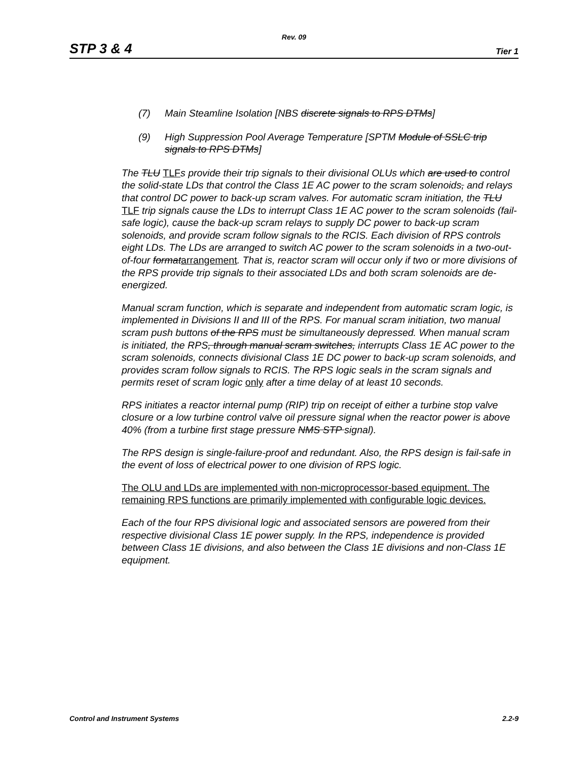Rev. 09
STP 3 & 4 Tier 1
(7) Main Steamline Isolation [NBS discrete signals to RPS DTMs]
(9) High Suppression Pool Average Temperature [SPTM Module of SSLC trip signals to RPS DTMs]
The TLU TLFs provide their trip signals to their divisional OLUs which are used to control the solid-state LDs that control the Class 1E AC power to the scram solenoids, and relays that control DC power to back-up scram valves. For automatic scram initiation, the TLU TLF trip signals cause the LDs to interrupt Class 1E AC power to the scram solenoids (fail-safe logic), cause the back-up scram relays to supply DC power to back-up scram solenoids, and provide scram follow signals to the RCIS. Each division of RPS controls eight LDs. The LDs are arranged to switch AC power to the scram solenoids in a two-out-of-four formatarrangement. That is, reactor scram will occur only if two or more divisions of the RPS provide trip signals to their associated LDs and both scram solenoids are de-energized.
Manual scram function, which is separate and independent from automatic scram logic, is implemented in Divisions II and III of the RPS. For manual scram initiation, two manual scram push buttons of the RPS must be simultaneously depressed. When manual scram is initiated, the RPS, through manual scram switches, interrupts Class 1E AC power to the scram solenoids, connects divisional Class 1E DC power to back-up scram solenoids, and provides scram follow signals to RCIS. The RPS logic seals in the scram signals and permits reset of scram logic only after a time delay of at least 10 seconds.
RPS initiates a reactor internal pump (RIP) trip on receipt of either a turbine stop valve closure or a low turbine control valve oil pressure signal when the reactor power is above 40% (from a turbine first stage pressure NMS STP signal).
The RPS design is single-failure-proof and redundant. Also, the RPS design is fail-safe in the event of loss of electrical power to one division of RPS logic.
The OLU and LDs are implemented with non-microprocessor-based equipment. The remaining RPS functions are primarily implemented with configurable logic devices.
Each of the four RPS divisional logic and associated sensors are powered from their respective divisional Class 1E power supply. In the RPS, independence is provided between Class 1E divisions, and also between the Class 1E divisions and non-Class 1E equipment.
Control and Instrument Systems 2.2-9